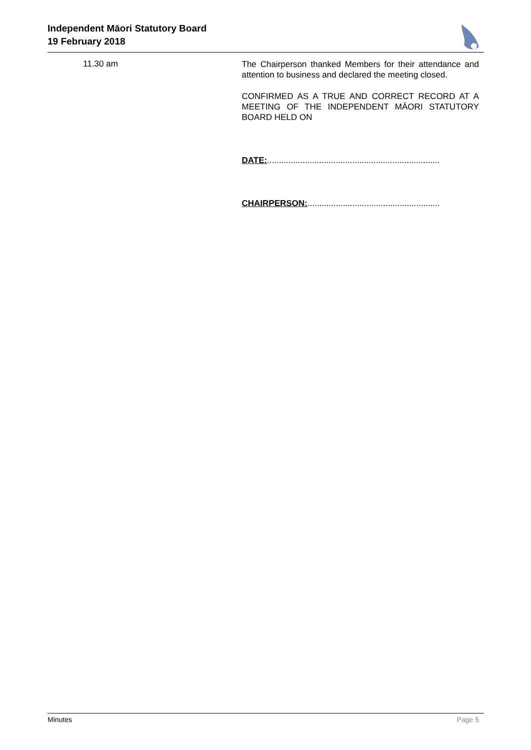Independent Māori Statutory Board
19 February 2018
11.30 am
The Chairperson thanked Members for their attendance and attention to business and declared the meeting closed.
CONFIRMED AS A TRUE AND CORRECT RECORD AT A MEETING OF THE INDEPENDENT MĀORI STATUTORY BOARD HELD ON
DATE:.........................................................................
CHAIRPERSON:........................................................
Minutes Page 5